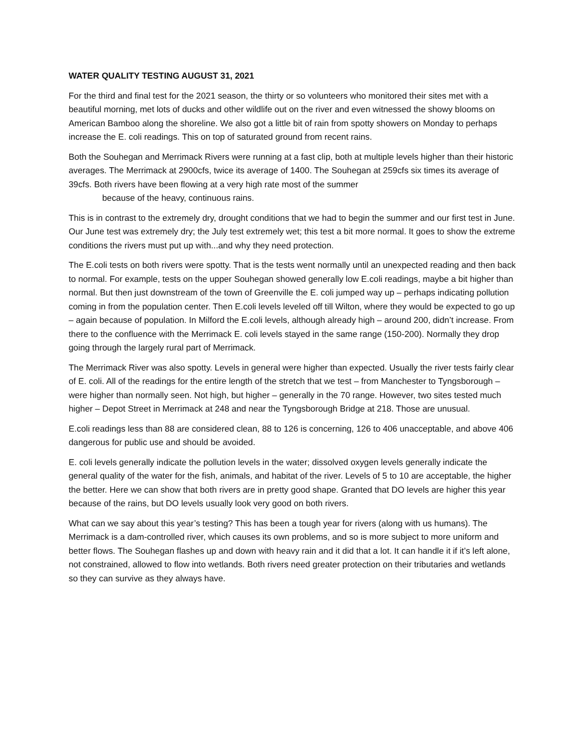WATER QUALITY TESTING AUGUST 31, 2021
For the third and final test for the 2021 season, the thirty or so volunteers who monitored their sites met with a beautiful morning, met lots of ducks and other wildlife out on the river and even witnessed the showy blooms on American Bamboo along the shoreline. We also got a little bit of rain from spotty showers on Monday to perhaps increase the E. coli readings. This on top of saturated ground from recent rains.
Both the Souhegan and Merrimack Rivers were running at a fast clip, both at multiple levels higher than their historic averages. The Merrimack at 2900cfs, twice its average of 1400. The Souhegan at 259cfs six times its average of 39cfs. Both rivers have been flowing at a very high rate most of the summer
because of the heavy, continuous rains.
This is in contrast to the extremely dry, drought conditions that we had to begin the summer and our first test in June. Our June test was extremely dry; the July test extremely wet; this test a bit more normal. It goes to show the extreme conditions the rivers must put up with...and why they need protection.
The E.coli tests on both rivers were spotty. That is the tests went normally until an unexpected reading and then back to normal. For example, tests on the upper Souhegan showed generally low E.coli readings, maybe a bit higher than normal. But then just downstream of the town of Greenville the E. coli jumped way up – perhaps indicating pollution coming in from the population center. Then E.coli levels leveled off till Wilton, where they would be expected to go up – again because of population. In Milford the E.coli levels, although already high – around 200, didn’t increase. From there to the confluence with the Merrimack E. coli levels stayed in the same range (150-200). Normally they drop going through the largely rural part of Merrimack.
The Merrimack River was also spotty. Levels in general were higher than expected. Usually the river tests fairly clear of E. coli. All of the readings for the entire length of the stretch that we test – from Manchester to Tyngsborough – were higher than normally seen. Not high, but higher – generally in the 70 range. However, two sites tested much higher – Depot Street in Merrimack at 248 and near the Tyngsborough Bridge at 218. Those are unusual.
E.coli readings less than 88 are considered clean, 88 to 126 is concerning, 126 to 406 unacceptable, and above 406 dangerous for public use and should be avoided.
E. coli levels generally indicate the pollution levels in the water; dissolved oxygen levels generally indicate the general quality of the water for the fish, animals, and habitat of the river. Levels of 5 to 10 are acceptable, the higher the better. Here we can show that both rivers are in pretty good shape. Granted that DO levels are higher this year because of the rains, but DO levels usually look very good on both rivers.
What can we say about this year’s testing? This has been a tough year for rivers (along with us humans). The Merrimack is a dam-controlled river, which causes its own problems, and so is more subject to more uniform and better flows. The Souhegan flashes up and down with heavy rain and it did that a lot. It can handle it if it’s left alone, not constrained, allowed to flow into wetlands. Both rivers need greater protection on their tributaries and wetlands so they can survive as they always have.